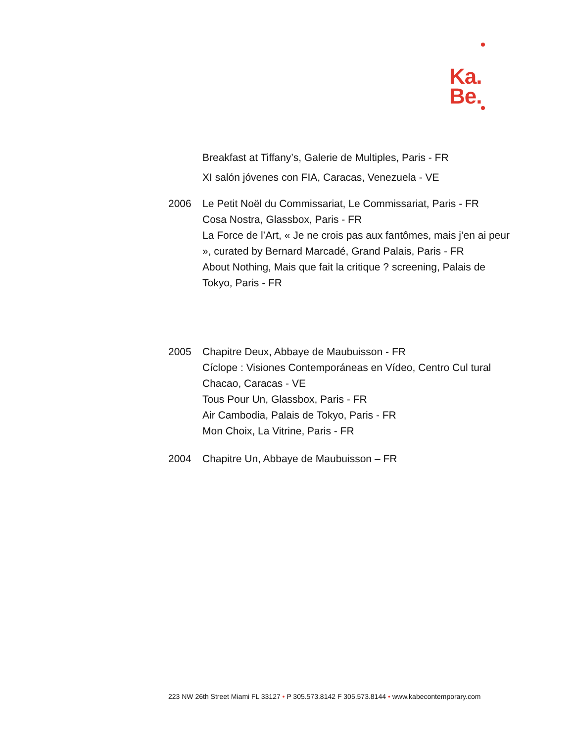Ka.
Be.
Breakfast at Tiffany’s, Galerie de Multiples, Paris - FR
XI salón jóvenes con FIA, Caracas, Venezuela - VE
2006 Le Petit Noël du Commissariat, Le Commissariat, Paris - FR
Cosa Nostra, Glassbox, Paris - FR
La Force de l’Art, « Je ne crois pas aux fantômes, mais j’en ai peur », curated by Bernard Marcadé, Grand Palais, Paris - FR
About Nothing, Mais que fait la critique ? screening, Palais de Tokyo, Paris - FR
2005 Chapitre Deux, Abbaye de Maubuisson - FR
Cíclope : Visiones Contemporáneas en Vídeo, Centro Cul tural Chacao, Caracas - VE
Tous Pour Un, Glassbox, Paris - FR
Air Cambodia, Palais de Tokyo, Paris - FR
Mon Choix, La Vitrine, Paris - FR
2004 Chapitre Un, Abbaye de Maubuisson – FR
223 NW 26th Street Miami FL 33127 • P 305.573.8142 F 305.573.8144 • www.kabecontemporary.com